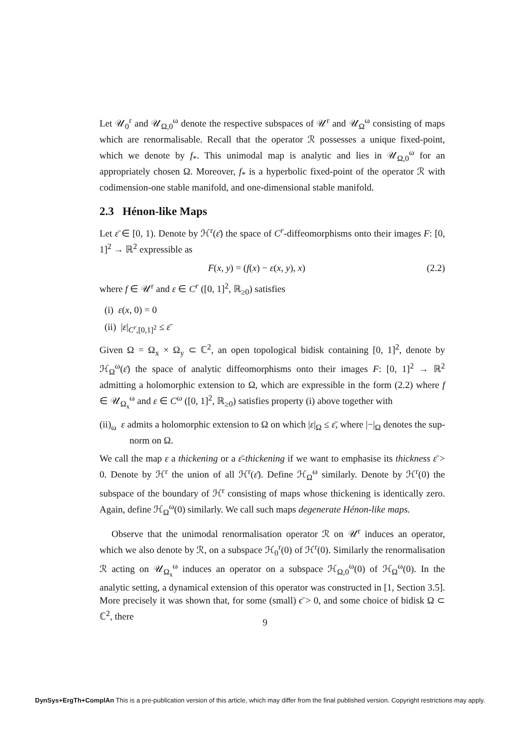Let 𝒰<sub>0</sub><sup>r</sup> and 𝒰<sub>Ω,0</sub><sup>ω</sup> denote the respective subspaces of 𝒰<sup>r</sup> and 𝒰<sub>Ω</sub><sup>ω</sup> consisting of maps which are renormalisable. Recall that the operator ℛ possesses a unique fixed-point, which we denote by f<sub>*</sub>. This unimodal map is analytic and lies in 𝒰<sub>Ω,0</sub><sup>ω</sup> for an appropriately chosen Ω. Moreover, f<sub>*</sub> is a hyperbolic fixed-point of the operator ℛ with codimension-one stable manifold, and one-dimensional stable manifold.
2.3 Hénon-like Maps
Let ε̄ ∈ [0, 1). Denote by ℋ<sup>r</sup>(ε̄) the space of C<sup>r</sup>-diffeomorphisms onto their images F: [0, 1]<sup>2</sup> → ℝ<sup>2</sup> expressible as
F(x, y) = (f(x) − ε(x, y), x) (2.2)
where f ∈ 𝒰<sup>r</sup> and ε ∈ C<sup>r</sup> ([0, 1]<sup>2</sup>, ℝ<sub>≥0</sub>) satisfies
(i) ε(x, 0) = 0
(ii) |ε|<sub>C<sup>r</sup>,[0,1]<sup>2</sup></sub> ≤ ε̄
Given Ω = Ω<sub>x</sub> × Ω<sub>y</sub> ⊂ ℂ<sup>2</sup>, an open topological bidisk containing [0, 1]<sup>2</sup>, denote by ℋ<sub>Ω</sub><sup>ω</sup>(ε̄) the space of analytic diffeomorphisms onto their images F: [0, 1]<sup>2</sup> → ℝ<sup>2</sup> admitting a holomorphic extension to Ω, which are expressible in the form (2.2) where f ∈ 𝒰<sub>Ω<sub>x</sub></sub><sup>ω</sup> and ε ∈ C<sup>ω</sup> ([0, 1]<sup>2</sup>, ℝ<sub>≥0</sub>) satisfies property (i) above together with
(ii)<sub>ω</sub> ε admits a holomorphic extension to Ω on which |ε|<sub>Ω</sub> ≤ ε̄, where |−|<sub>Ω</sub> denotes the sup-norm on Ω.
We call the map ε a thickening or a ε̄-thickening if we want to emphasise its thickness ε̄ > 0. Denote by ℋ<sup>r</sup> the union of all ℋ<sup>r</sup>(ε̄). Define ℋ<sub>Ω</sub><sup>ω</sup> similarly. Denote by ℋ<sup>r</sup>(0) the subspace of the boundary of ℋ<sup>r</sup> consisting of maps whose thickening is identically zero. Again, define ℋ<sub>Ω</sub><sup>ω</sup>(0) similarly. We call such maps degenerate Hénon-like maps.
Observe that the unimodal renormalisation operator ℛ on 𝒰<sup>r</sup> induces an operator, which we also denote by ℛ, on a subspace ℋ<sub>0</sub><sup>r</sup>(0) of ℋ<sup>r</sup>(0). Similarly the renormalisation ℛ acting on 𝒰<sub>Ω<sub>x</sub></sub><sup>ω</sup> induces an operator on a subspace ℋ<sub>Ω,0</sub><sup>ω</sup>(0) of ℋ<sub>Ω</sub><sup>ω</sup>(0). In the analytic setting, a dynamical extension of this operator was constructed in [1, Section 3.5]. More precisely it was shown that, for some (small) ϵ̄ > 0, and some choice of bidisk Ω ⊂ ℂ<sup>2</sup>, there
9
DynSys+ErgTh+ComplAn This is a pre-publication version of this article, which may differ from the final published version. Copyright restrictions may apply.